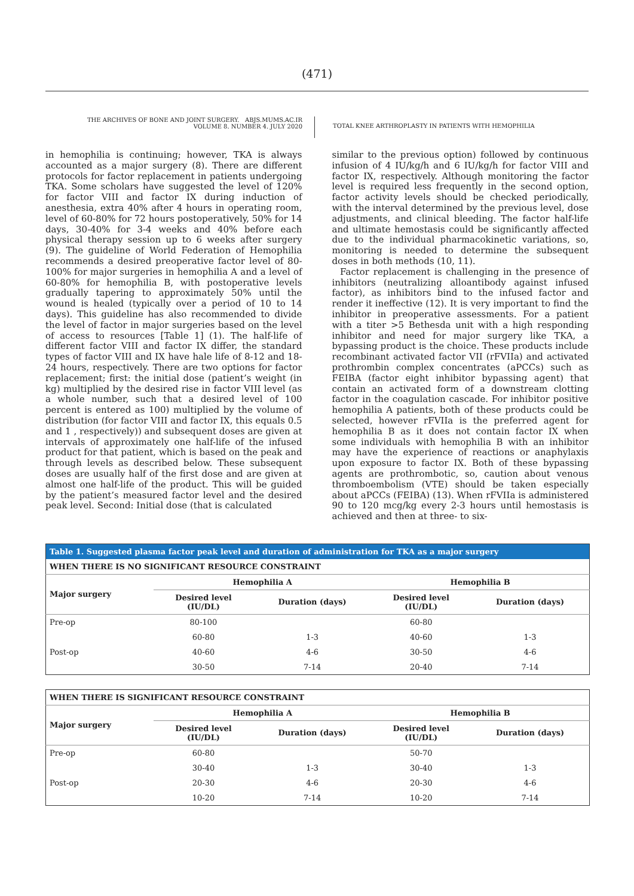(471)
THE ARCHIVES OF BONE AND JOINT SURGERY. ABJS.MUMS.AC.IR
VOLUME 8. NUMBER 4. JULY 2020
TOTAL KNEE ARTHROPLASTY IN PATIENTS WITH HEMOPHILIA
in hemophilia is continuing; however, TKA is always accounted as a major surgery (8). There are different protocols for factor replacement in patients undergoing TKA. Some scholars have suggested the level of 120% for factor VIII and factor IX during induction of anesthesia, extra 40% after 4 hours in operating room, level of 60-80% for 72 hours postoperatively, 50% for 14 days, 30-40% for 3-4 weeks and 40% before each physical therapy session up to 6 weeks after surgery (9). The guideline of World Federation of Hemophilia recommends a desired preoperative factor level of 80-100% for major surgeries in hemophilia A and a level of 60-80% for hemophilia B, with postoperative levels gradually tapering to approximately 50% until the wound is healed (typically over a period of 10 to 14 days). This guideline has also recommended to divide the level of factor in major surgeries based on the level of access to resources [Table 1] (1). The half-life of different factor VIII and factor IX differ, the standard types of factor VIII and IX have hale life of 8-12 and 18-24 hours, respectively. There are two options for factor replacement; first: the initial dose (patient’s weight (in kg) multiplied by the desired rise in factor VIII level (as a whole number, such that a desired level of 100 percent is entered as 100) multiplied by the volume of distribution (for factor VIII and factor IX, this equals 0.5 and 1 , respectively)) and subsequent doses are given at intervals of approximately one half-life of the infused product for that patient, which is based on the peak and through levels as described below. These subsequent doses are usually half of the first dose and are given at almost one half-life of the product. This will be guided by the patient’s measured factor level and the desired peak level. Second: Initial dose (that is calculated
similar to the previous option) followed by continuous infusion of 4 IU/kg/h and 6 IU/kg/h for factor VIII and factor IX, respectively. Although monitoring the factor level is required less frequently in the second option, factor activity levels should be checked periodically, with the interval determined by the previous level, dose adjustments, and clinical bleeding. The factor half-life and ultimate hemostasis could be significantly affected due to the individual pharmacokinetic variations, so, monitoring is needed to determine the subsequent doses in both methods (10, 11).
Factor replacement is challenging in the presence of inhibitors (neutralizing alloantibody against infused factor), as inhibitors bind to the infused factor and render it ineffective (12). It is very important to find the inhibitor in preoperative assessments. For a patient with a titer >5 Bethesda unit with a high responding inhibitor and need for major surgery like TKA, a bypassing product is the choice. These products include recombinant activated factor VII (rFVIIa) and activated prothrombin complex concentrates (aPCCs) such as FEIBA (factor eight inhibitor bypassing agent) that contain an activated form of a downstream clotting factor in the coagulation cascade. For inhibitor positive hemophilia A patients, both of these products could be selected, however rFVIIa is the preferred agent for hemophilia B as it does not contain factor IX when some individuals with hemophilia B with an inhibitor may have the experience of reactions or anaphylaxis upon exposure to factor IX. Both of these bypassing agents are prothrombotic, so, caution about venous thromboembolism (VTE) should be taken especially about aPCCs (FEIBA) (13). When rFVIIa is administered 90 to 120 mcg/kg every 2-3 hours until hemostasis is achieved and then at three- to six-
| Table 1. Suggested plasma factor peak level and duration of administration for TKA as a major surgery | | | | |
| --- | --- | --- | --- | --- |
| WHEN THERE IS NO SIGNIFICANT RESOURCE CONSTRAINT | | | | |
| Major surgery | Hemophilia A | | Hemophilia B | |
| | Desired level (IU/DL) | Duration (days) | Desired level (IU/DL) | Duration (days) |
| Pre-op | 80-100 | | 60-80 | |
| | 60-80 | 1-3 | 40-60 | 1-3 |
| Post-op | 40-60 | 4-6 | 30-50 | 4-6 |
| | 30-50 | 7-14 | 20-40 | 7-14 |
| WHEN THERE IS SIGNIFICANT RESOURCE CONSTRAINT | | | | |
| --- | --- | --- | --- | --- |
| Major surgery | Hemophilia A | | Hemophilia B | |
| | Desired level (IU/DL) | Duration (days) | Desired level (IU/DL) | Duration (days) |
| Pre-op | 60-80 | | 50-70 | |
| | 30-40 | 1-3 | 30-40 | 1-3 |
| Post-op | 20-30 | 4-6 | 20-30 | 4-6 |
| | 10-20 | 7-14 | 10-20 | 7-14 |